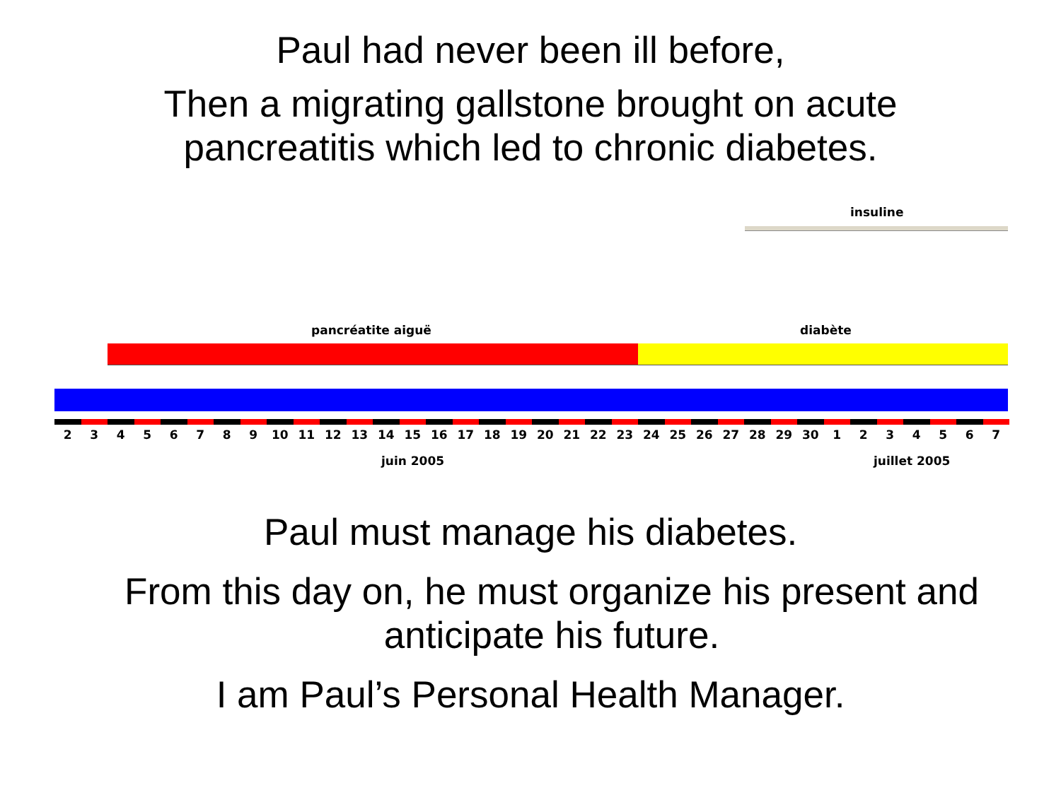Paul had never been ill before,
Then a migrating gallstone brought on acute
pancreatitis which led to chronic diabetes.
insuline
pancréatite aiguë diabète
23456789 10 11 12 13 14 15 16 17 18 19 20 21 22 23 24 25 26 27 28 29 30 1234567
juin 2005 juillet 2005
Paul must manage his diabetes.
From this day on, he must organize his present and
anticipate his future.
I am Paul’s Personal Health Manager.